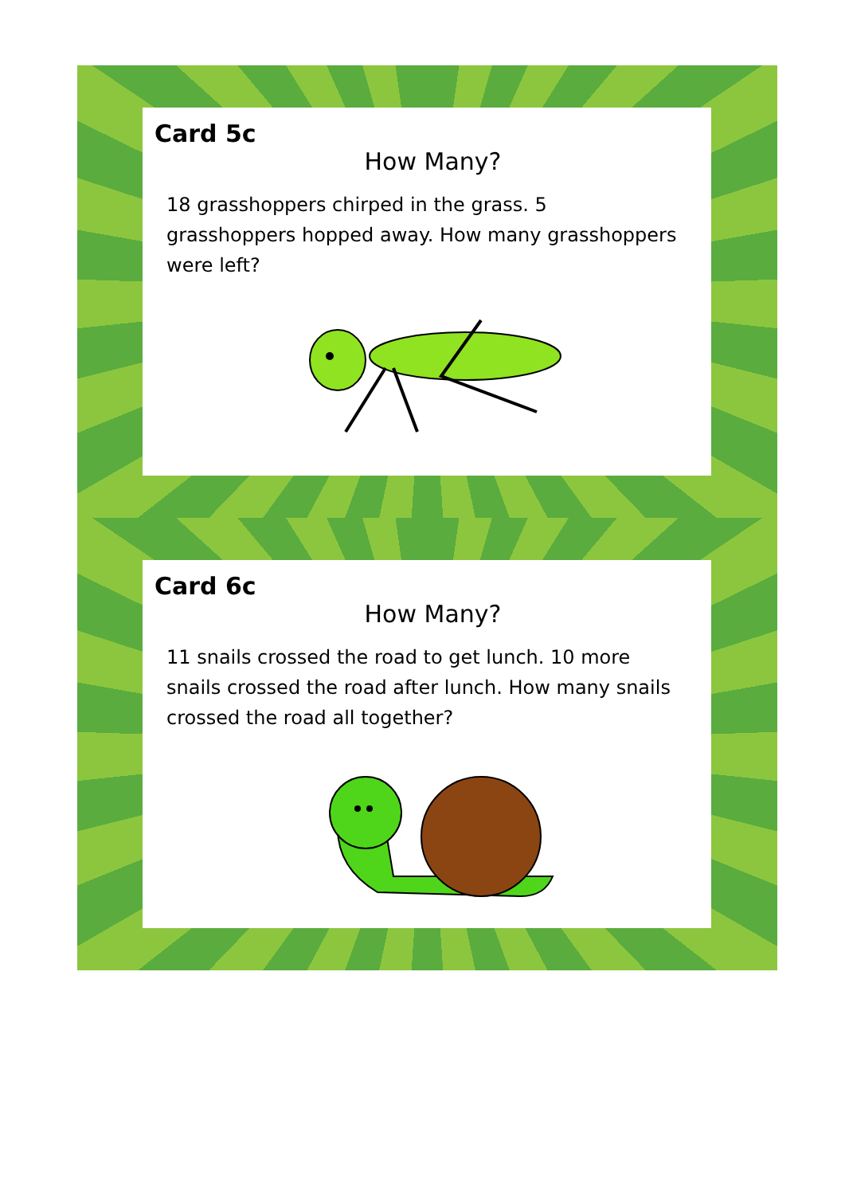Card 5c
How Many?
18 grasshoppers chirped in the grass. 5 grasshoppers hopped away. How many grasshoppers were left?
Card 6c
How Many?
11 snails crossed the road to get lunch. 10 more snails crossed the road after lunch. How many snails crossed the road all together?